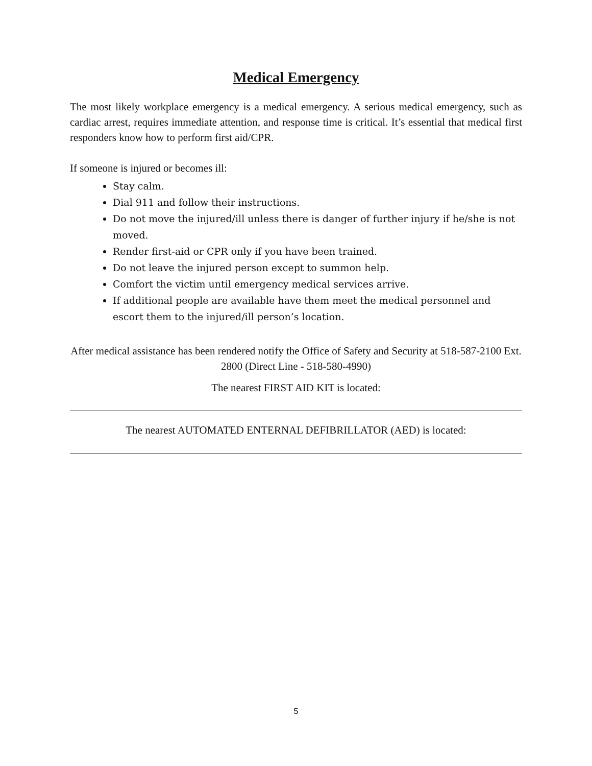Medical Emergency
The most likely workplace emergency is a medical emergency. A serious medical emergency, such as cardiac arrest, requires immediate attention, and response time is critical. It’s essential that medical first responders know how to perform first aid/CPR.
If someone is injured or becomes ill:
Stay calm.
Dial 911 and follow their instructions.
Do not move the injured/ill unless there is danger of further injury if he/she is not moved.
Render first-aid or CPR only if you have been trained.
Do not leave the injured person except to summon help.
Comfort the victim until emergency medical services arrive.
If additional people are available have them meet the medical personnel and escort them to the injured/ill person’s location.
After medical assistance has been rendered notify the Office of Safety and Security at 518-587-2100 Ext. 2800 (Direct Line - 518-580-4990)
The nearest FIRST AID KIT is located:
The nearest AUTOMATED ENTERNAL DEFIBRILLATOR (AED) is located:
5